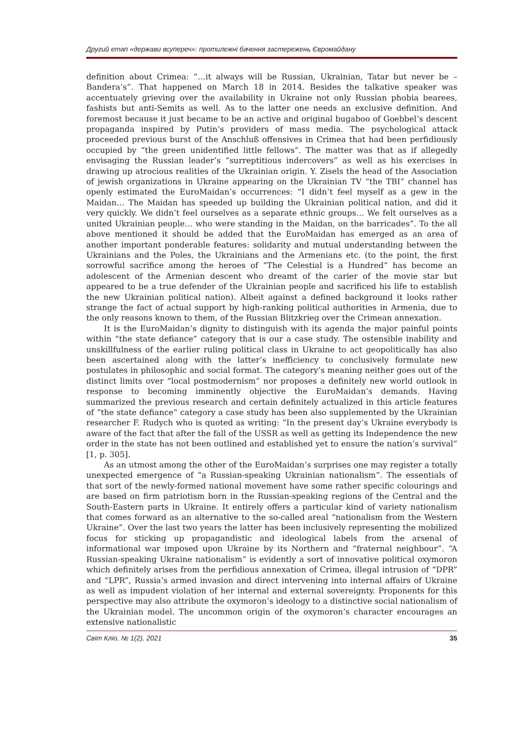Другий етап «держави всупереч»: протилежні бачення застережень Євромайдану
definition about Crimea: “…it always will be Russian, Ukrainian, Tatar but never be – Bandera’s”. That happened on March 18 in 2014. Besides the talkative speaker was accentuately grieving over the availability in Ukraine not only Russian phobia bearees, fashists but anti-Semits as well. As to the latter one needs an exclusive definition. And foremost because it just became to be an active and original bugaboo of Goebbel’s descent propaganda inspired by Putin’s providers of mass media. The psychological attack proceeded previous burst of the Anschluß offensives in Crimea that had been perfidiously occupied by “the green unidentified little fellows”. The matter was that as if allegedly envisaging the Russian leader’s “surreptitious indercovers” as well as his exercises in drawing up atrocious realities of the Ukrainian origin. Y. Zisels the head of the Association of jewish organizations in Ukraine appearing on the Ukrainian TV “the TBI” channel has openly estimated the EuroMaidan’s occurrences: “I didn’t feel myself as a gew in the Maidan… The Maidan has speeded up building the Ukrainian political nation, and did it very quickly. We didn’t feel ourselves as a separate ethnic groups… We felt ourselves as a united Ukrainian people… who were standing in the Maidan, on the barricades”. To the all above mentioned it should be added that the EuroMaidan has emerged as an area of another important ponderable features: solidarity and mutual understanding between the Ukrainians and the Poles, the Ukrainians and the Armenians etc. (to the point, the first sorrowful sacrifice among the heroes of “The Celestial is a Hundred” has become an adolescent of the Armenian descent who dreamt of the carier of the movie star but appeared to be a true defender of the Ukrainian people and sacrificed his life to establish the new Ukrainian political nation). Albeit against a defined background it looks rather strange the fact of actual support by high-ranking political authorities in Armenia, due to the only reasons known to them, of the Russian Blitzkrieg over the Crimean annexation.
It is the EuroMaidan’s dignity to distinguish with its agenda the major painful points within “the state defiance” category that is our a case study. The ostensible inability and unskillfulness of the earlier ruling political class in Ukraine to act geopolitically has also been ascertained along with the latter’s inefficiency to conclusively formulate new postulates in philosophic and social format. The category’s meaning neither goes out of the distinct limits over “local postmodernism” nor proposes a definitely new world outlook in response to becoming imminently objective the EuroMaidan’s demands. Having summarized the previous research and certain definitely actualized in this article features of “the state defiance” category a case study has been also supplemented by the Ukrainian researcher F. Rudych who is quoted as writing: “In the present day’s Ukraine everybody is aware of the fact that after the fall of the USSR as well as getting its Independence the new order in the state has not been outlined and established yet to ensure the nation’s survival” [1, p. 305].
As an utmost among the other of the EuroMaidan’s surprises one may register a totally unexpected emergence of “a Russian-speaking Ukrainian nationalism”. The essentials of that sort of the newly-formed national movement have some rather specific colourings and are based on firm patriotism born in the Russian-speaking regions of the Central and the South-Eastern parts in Ukraine. It entirely offers a particular kind of variety nationalism that comes forward as an alternative to the so-called areal “nationalism from the Western Ukraine”. Over the last two years the latter has been inclusively representing the mobilized focus for sticking up propagandistic and ideological labels from the arsenal of informational war imposed upon Ukraine by its Northern and “fraternal neighbour”. “A Russian-speaking Ukraine nationalism” is evidently a sort of innovative political oxymoron which definitely arises from the perfidious annexation of Crimea, illegal intrusion of “DPR” and “LPR”, Russia’s armed invasion and direct intervening into internal affairs of Ukraine as well as impudent violation of her internal and external sovereignty. Proponents for this perspective may also attribute the oxymoron’s ideology to a distinctive social nationalism of the Ukrainian model. The uncommon origin of the oxymoron’s character encourages an extensive nationalistic
Світ Кліо, № 1(2), 2021 35